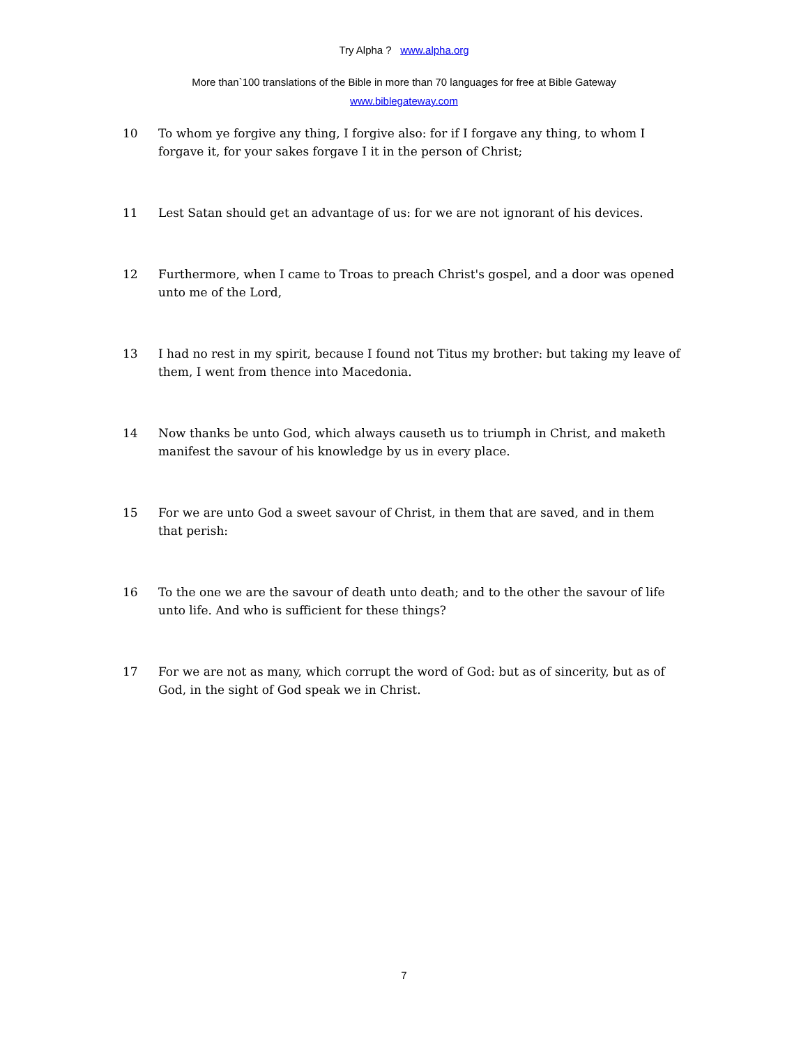Try Alpha ? www.alpha.org
More than`100 translations of the Bible in more than 70 languages for free at Bible Gateway
www.biblegateway.com
10 To whom ye forgive any thing, I forgive also: for if I forgave any thing, to whom I forgave it, for your sakes forgave I it in the person of Christ;
11 Lest Satan should get an advantage of us: for we are not ignorant of his devices.
12 Furthermore, when I came to Troas to preach Christ's gospel, and a door was opened unto me of the Lord,
13 I had no rest in my spirit, because I found not Titus my brother: but taking my leave of them, I went from thence into Macedonia.
14 Now thanks be unto God, which always causeth us to triumph in Christ, and maketh manifest the savour of his knowledge by us in every place.
15 For we are unto God a sweet savour of Christ, in them that are saved, and in them that perish:
16 To the one we are the savour of death unto death; and to the other the savour of life unto life. And who is sufficient for these things?
17 For we are not as many, which corrupt the word of God: but as of sincerity, but as of God, in the sight of God speak we in Christ.
7